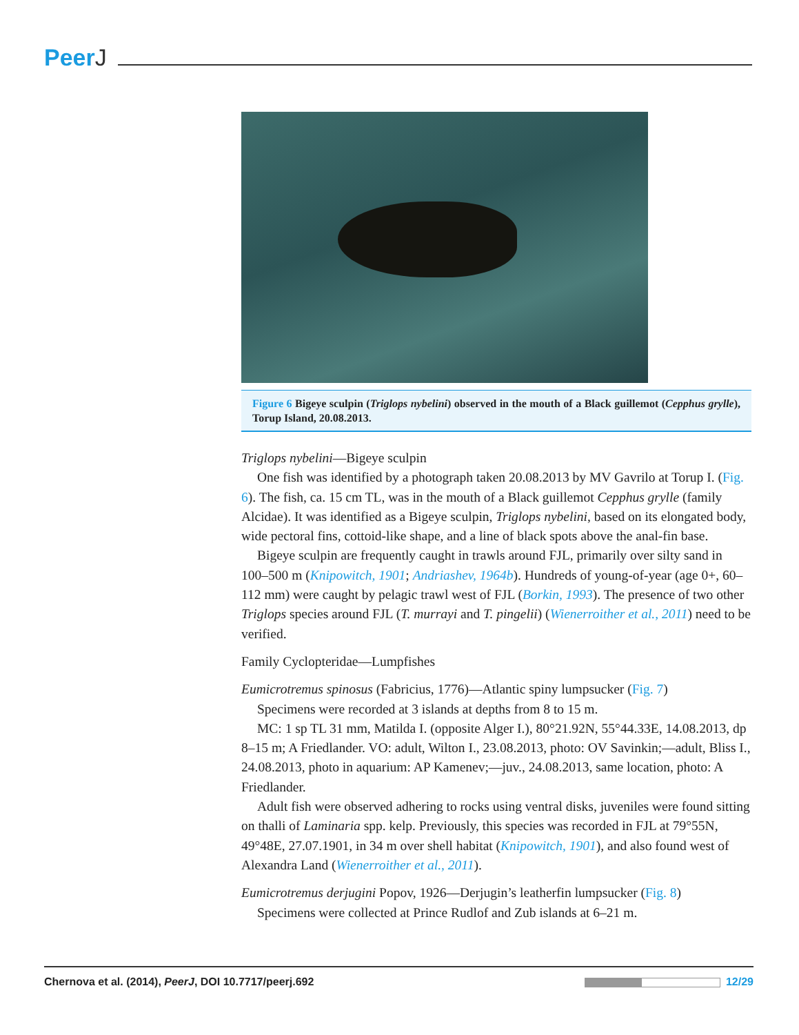PeerJ
Figure 6 Bigeye sculpin (Triglops nybelini) observed in the mouth of a Black guillemot (Cepphus grylle), Torup Island, 20.08.2013.
Triglops nybelini—Bigeye sculpin
One fish was identified by a photograph taken 20.08.2013 by MV Gavrilo at Torup I. (Fig. 6). The fish, ca. 15 cm TL, was in the mouth of a Black guillemot Cepphus grylle (family Alcidae). It was identified as a Bigeye sculpin, Triglops nybelini, based on its elongated body, wide pectoral fins, cottoid-like shape, and a line of black spots above the anal-fin base.
Bigeye sculpin are frequently caught in trawls around FJL, primarily over silty sand in 100–500 m (Knipowitch, 1901; Andriashev, 1964b). Hundreds of young-of-year (age 0+, 60–112 mm) were caught by pelagic trawl west of FJL (Borkin, 1993). The presence of two other Triglops species around FJL (T. murrayi and T. pingelii) (Wienerroither et al., 2011) need to be verified.
Family Cyclopteridae—Lumpfishes
Eumicrotremus spinosus (Fabricius, 1776)—Atlantic spiny lumpsucker (Fig. 7)
Specimens were recorded at 3 islands at depths from 8 to 15 m.
MC: 1 sp TL 31 mm, Matilda I. (opposite Alger I.), 80°21.92N, 55°44.33E, 14.08.2013, dp 8–15 m; A Friedlander. VO: adult, Wilton I., 23.08.2013, photo: OV Savinkin;—adult, Bliss I., 24.08.2013, photo in aquarium: AP Kamenev;—juv., 24.08.2013, same location, photo: A Friedlander.
Adult fish were observed adhering to rocks using ventral disks, juveniles were found sitting on thalli of Laminaria spp. kelp. Previously, this species was recorded in FJL at 79°55N, 49°48E, 27.07.1901, in 34 m over shell habitat (Knipowitch, 1901), and also found west of Alexandra Land (Wienerroither et al., 2011).
Eumicrotremus derjugini Popov, 1926—Derjugin’s leatherfin lumpsucker (Fig. 8)
Specimens were collected at Prince Rudlof and Zub islands at 6–21 m.
Chernova et al. (2014), PeerJ, DOI 10.7717/peerj.692
12/29